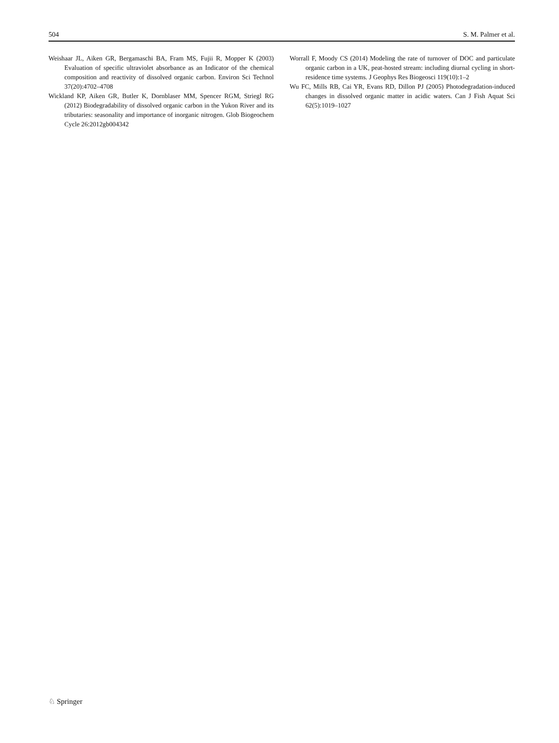504 S. M. Palmer et al.
Weishaar JL, Aiken GR, Bergamaschi BA, Fram MS, Fujii R, Mopper K (2003) Evaluation of specific ultraviolet absorbance as an Indicator of the chemical composition and reactivity of dissolved organic carbon. Environ Sci Technol 37(20):4702–4708
Wickland KP, Aiken GR, Butler K, Dornblaser MM, Spencer RGM, Striegl RG (2012) Biodegradability of dissolved organic carbon in the Yukon River and its tributaries: seasonality and importance of inorganic nitrogen. Glob Biogeochem Cycle 26:2012gb004342
Worrall F, Moody CS (2014) Modeling the rate of turnover of DOC and particulate organic carbon in a UK, peat-hosted stream: including diurnal cycling in short-residence time systems. J Geophys Res Biogeosci 119(10):1–2
Wu FC, Mills RB, Cai YR, Evans RD, Dillon PJ (2005) Photodegradation-induced changes in dissolved organic matter in acidic waters. Can J Fish Aquat Sci 62(5):1019–1027
♘ Springer